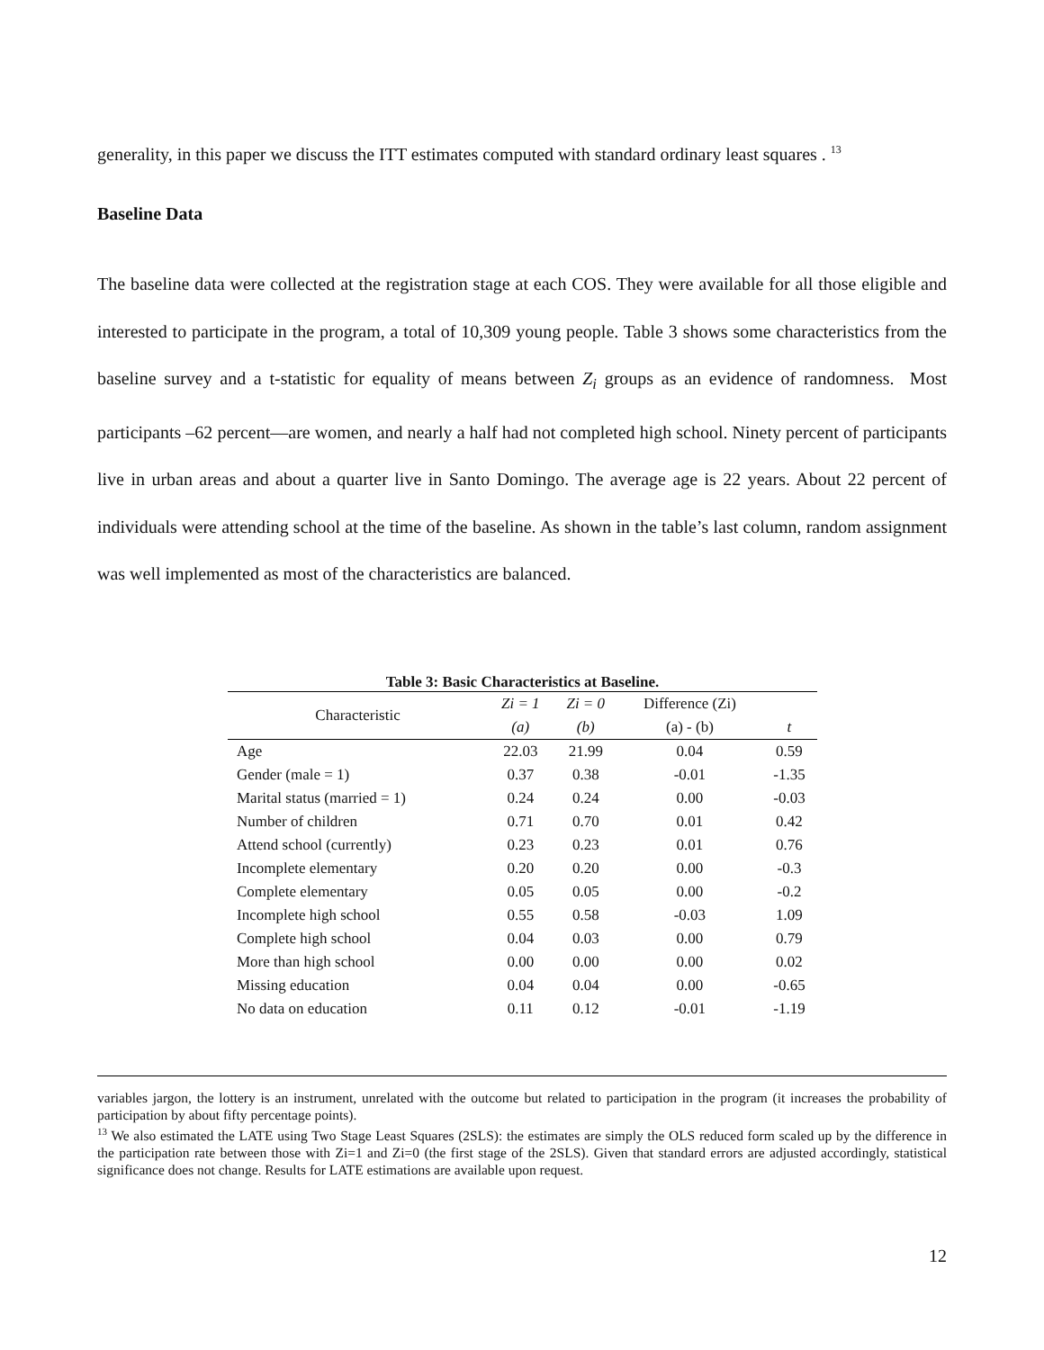generality, in this paper we discuss the ITT estimates computed with standard ordinary least squares . <sup>13</sup>
Baseline Data
The baseline data were collected at the registration stage at each COS. They were available for all those eligible and interested to participate in the program, a total of 10,309 young people. Table 3 shows some characteristics from the baseline survey and a t-statistic for equality of means between Z<sub>i</sub> groups as an evidence of randomness. Most participants –62 percent—are women, and nearly a half had not completed high school. Ninety percent of participants live in urban areas and about a quarter live in Santo Domingo. The average age is 22 years. About 22 percent of individuals were attending school at the time of the baseline. As shown in the table’s last column, random assignment was well implemented as most of the characteristics are balanced.
Table 3: Basic Characteristics at Baseline.
| Characteristic | Zi = 1 | Zi = 0 | Difference (Zi) | |
| --- | --- | --- | --- | --- |
| | (a) | (b) | (a) - (b) | t |
| Age | 22.03 | 21.99 | 0.04 | 0.59 |
| Gender (male = 1) | 0.37 | 0.38 | -0.01 | -1.35 |
| Marital status (married = 1) | 0.24 | 0.24 | 0.00 | -0.03 |
| Number of children | 0.71 | 0.70 | 0.01 | 0.42 |
| Attend school (currently) | 0.23 | 0.23 | 0.01 | 0.76 |
| Incomplete elementary | 0.20 | 0.20 | 0.00 | -0.3 |
| Complete elementary | 0.05 | 0.05 | 0.00 | -0.2 |
| Incomplete high school | 0.55 | 0.58 | -0.03 | 1.09 |
| Complete high school | 0.04 | 0.03 | 0.00 | 0.79 |
| More than high school | 0.00 | 0.00 | 0.00 | 0.02 |
| Missing education | 0.04 | 0.04 | 0.00 | -0.65 |
| No data on education | 0.11 | 0.12 | -0.01 | -1.19 |
variables jargon, the lottery is an instrument, unrelated with the outcome but related to participation in the program (it increases the probability of participation by about fifty percentage points).
<sup>13</sup> We also estimated the LATE using Two Stage Least Squares (2SLS): the estimates are simply the OLS reduced form scaled up by the difference in the participation rate between those with Zi=1 and Zi=0 (the first stage of the 2SLS). Given that standard errors are adjusted accordingly, statistical significance does not change. Results for LATE estimations are available upon request.
12